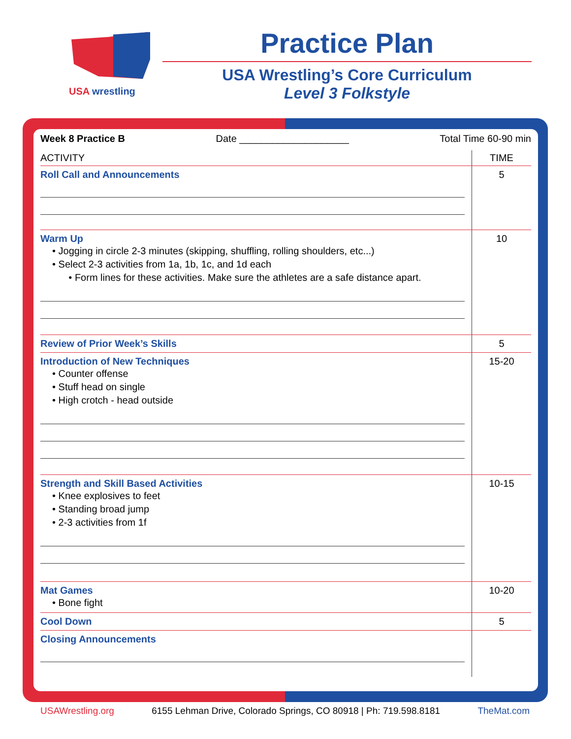USA wrestling
Practice Plan
USA Wrestling’s Core Curriculum
Level 3 Folkstyle
Week 8 Practice B Date ____________________ Total Time 60-90 min
| ACTIVITY | TIME |
| --- | --- |
| Roll Call and Announcements | 5 |
| Warm Up • Jogging in circle 2-3 minutes (skipping, shuffling, rolling shoulders, etc...) • Select 2-3 activities from 1a, 1b, 1c, and 1d each • Form lines for these activities. Make sure the athletes are a safe distance apart. | 10 |
| Review of Prior Week’s Skills | 5 |
| Introduction of New Techniques • Counter offense • Stuff head on single • High crotch - head outside | 15-20 |
| Strength and Skill Based Activities • Knee explosives to feet • Standing broad jump • 2-3 activities from 1f | 10-15 |
| Mat Games • Bone fight | 10-20 |
| Cool Down | 5 |
| Closing Announcements | |
USAWrestling.org 6155 Lehman Drive, Colorado Springs, CO 80918 | Ph: 719.598.8181 TheMat.com